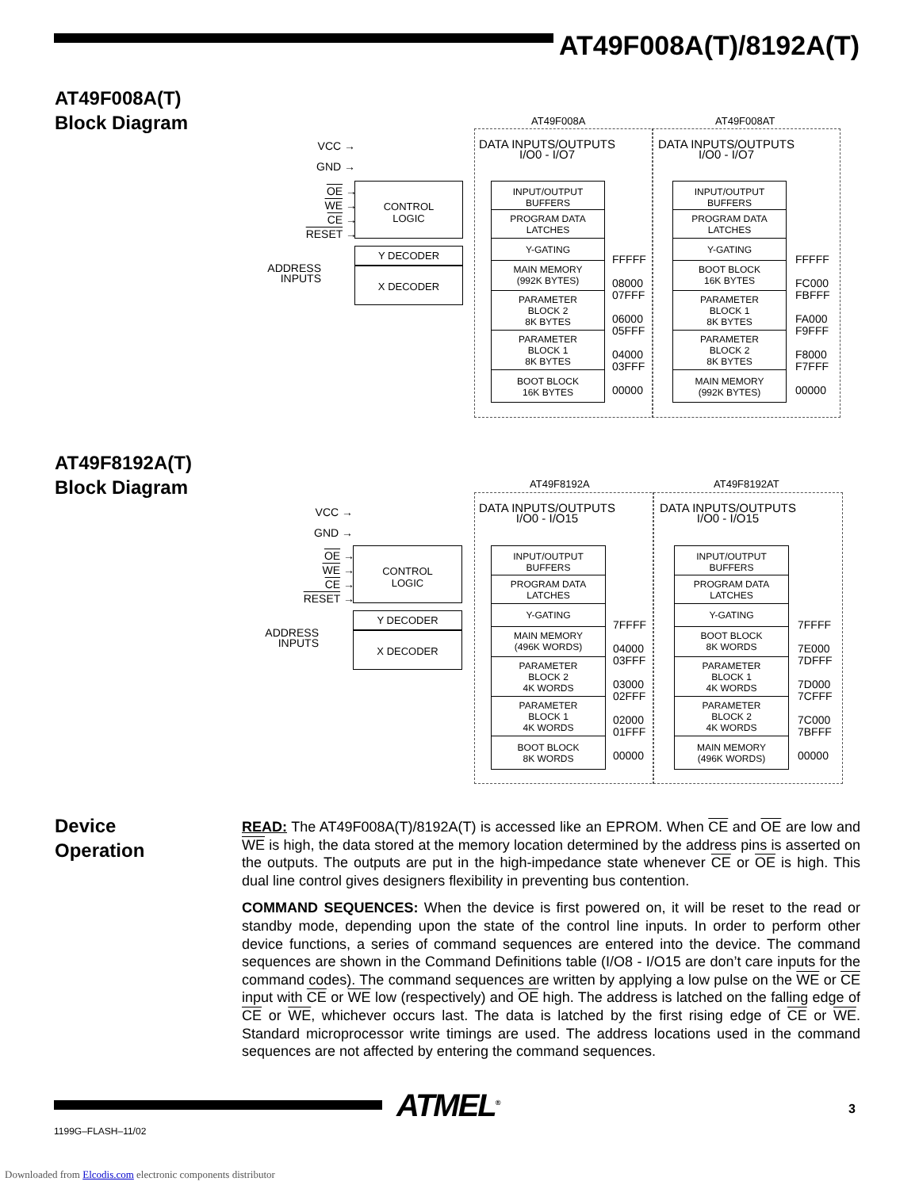AT49F008A(T)/8192A(T)
AT49F008A(T)
Block Diagram
AT49F008A AT49F008AT
VCC →
GND →
OE →
WE →
CE →
RESET →
ADDRESS
INPUTS
CONTROL
LOGIC
Y DECODER
X DECODER
DATA INPUTS/OUTPUTS
I/O0 - I/O7
DATA INPUTS/OUTPUTS
I/O0 - I/O7
INPUT/OUTPUT
BUFFERS
PROGRAM DATA
LATCHES
Y-GATING
MAIN MEMORY
(992K BYTES)
PARAMETER
BLOCK 2
8K BYTES
PARAMETER
BLOCK 1
8K BYTES
BOOT BLOCK
16K BYTES
FFFFF
08000
07FFF
06000
05FFF
04000
03FFF
00000
INPUT/OUTPUT
BUFFERS
PROGRAM DATA
LATCHES
Y-GATING
BOOT BLOCK
16K BYTES
PARAMETER
BLOCK 1
8K BYTES
PARAMETER
BLOCK 2
8K BYTES
MAIN MEMORY
(992K BYTES)
FFFFF
FC000
FBFFF
FA000
F9FFF
F8000
F7FFF
00000
AT49F8192A(T)
Block Diagram
AT49F8192A AT49F8192AT
VCC →
GND →
OE →
WE →
CE →
RESET →
ADDRESS
INPUTS
CONTROL
LOGIC
Y DECODER
X DECODER
DATA INPUTS/OUTPUTS
I/O0 - I/O15
DATA INPUTS/OUTPUTS
I/O0 - I/O15
INPUT/OUTPUT
BUFFERS
PROGRAM DATA
LATCHES
Y-GATING
MAIN MEMORY
(496K WORDS)
PARAMETER
BLOCK 2
4K WORDS
PARAMETER
BLOCK 1
4K WORDS
BOOT BLOCK
8K WORDS
7FFFF
04000
03FFF
03000
02FFF
02000
01FFF
00000
INPUT/OUTPUT
BUFFERS
PROGRAM DATA
LATCHES
Y-GATING
BOOT BLOCK
8K WORDS
PARAMETER
BLOCK 1
4K WORDS
PARAMETER
BLOCK 2
4K WORDS
MAIN MEMORY
(496K WORDS)
7FFFF
7E000
7DFFF
7D000
7CFFF
7C000
7BFFF
00000
Device
Operation
READ: The AT49F008A(T)/8192A(T) is accessed like an EPROM. When CE and OE are low and WE is high, the data stored at the memory location determined by the address pins is asserted on the outputs. The outputs are put in the high-impedance state whenever CE or OE is high. This dual line control gives designers flexibility in preventing bus contention.
COMMAND SEQUENCES: When the device is first powered on, it will be reset to the read or standby mode, depending upon the state of the control line inputs. In order to perform other device functions, a series of command sequences are entered into the device. The command sequences are shown in the Command Definitions table (I/O8 - I/O15 are don’t care inputs for the command codes). The command sequences are written by applying a low pulse on the WE or CE input with CE or WE low (respectively) and OE high. The address is latched on the falling edge of CE or WE, whichever occurs last. The data is latched by the first rising edge of CE or WE. Standard microprocessor write timings are used. The address locations used in the command sequences are not affected by entering the command sequences.
ATMEL<sup>®</sup> 3
1199G–FLASH–11/02
Downloaded from Elcodis.com electronic components distributor